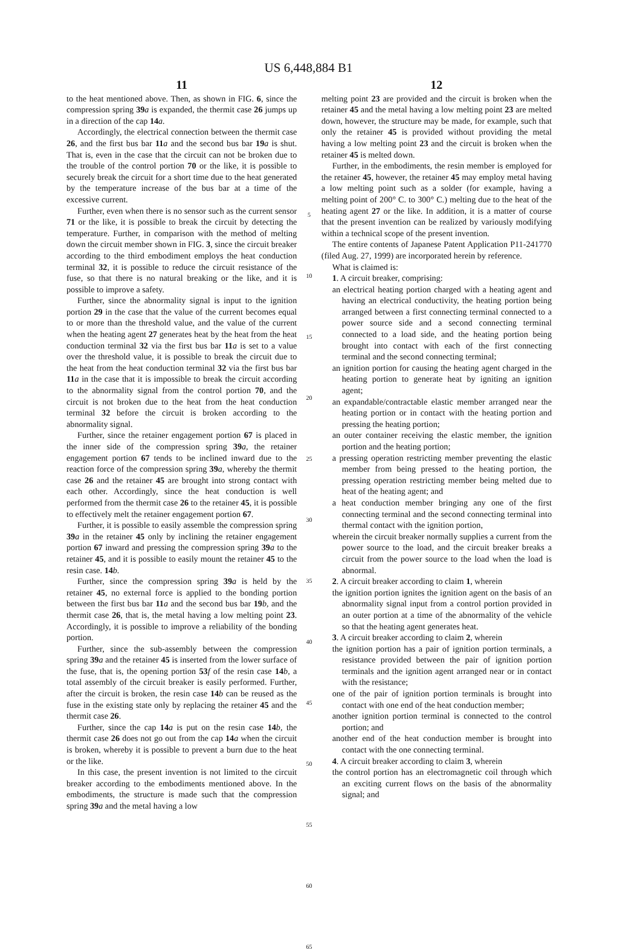US 6,448,884 B1
11
to the heat mentioned above. Then, as shown in FIG. 6, since the compression spring 39 a is expanded, the thermit case 26 jumps up in a direction of the cap 14 a.
Accordingly, the electrical connection between the thermit case 26, and the first bus bar 11 a and the second bus bar 19 a is shut. That is, even in the case that the circuit can not be broken due to the trouble of the control portion 70 or the like, it is possible to securely break the circuit for a short time due to the heat generated by the temperature increase of the bus bar at a time of the excessive current.
Further, even when there is no sensor such as the current sensor 71 or the like, it is possible to break the circuit by detecting the temperature. Further, in comparison with the method of melting down the circuit member shown in FIG. 3, since the circuit breaker according to the third embodiment employs the heat conduction terminal 32, it is possible to reduce the circuit resistance of the fuse, so that there is no natural breaking or the like, and it is possible to improve a safety.
Further, since the abnormality signal is input to the ignition portion 29 in the case that the value of the current becomes equal to or more than the threshold value, and the value of the current when the heating agent 27 generates heat by the heat from the heat conduction terminal 32 via the first bus bar 11 a is set to a value over the threshold value, it is possible to break the circuit due to the heat from the heat conduction terminal 32 via the first bus bar 11 a in the case that it is impossible to break the circuit according to the abnormality signal from the control portion 70, and the circuit is not broken due to the heat from the heat conduction terminal 32 before the circuit is broken according to the abnormality signal.
Further, since the retainer engagement portion 67 is placed in the inner side of the compression spring 39 a, the retainer engagement portion 67 tends to be inclined inward due to the reaction force of the compression spring 39 a, whereby the thermit case 26 and the retainer 45 are brought into strong contact with each other. Accordingly, since the heat conduction is well performed from the thermit case 26 to the retainer 45, it is possible to effectively melt the retainer engagement portion 67.
Further, it is possible to easily assemble the compression spring 39 a in the retainer 45 only by inclining the retainer engagement portion 67 inward and pressing the compression spring 39 a to the retainer 45, and it is possible to easily mount the retainer 45 to the resin case. 14 b.
Further, since the compression spring 39 a is held by the retainer 45, no external force is applied to the bonding portion between the first bus bar 11 a and the second bus bar 19 b, and the thermit case 26, that is, the metal having a low melting point 23. Accordingly, it is possible to improve a reliability of the bonding portion.
Further, since the sub-assembly between the compression spring 39 a and the retainer 45 is inserted from the lower surface of the fuse, that is, the opening portion 53 f of the resin case 14 b, a total assembly of the circuit breaker is easily performed. Further, after the circuit is broken, the resin case 14 b can be reused as the fuse in the existing state only by replacing the retainer 45 and the thermit case 26.
Further, since the cap 14 a is put on the resin case 14 b, the thermit case 26 does not go out from the cap 14 a when the circuit is broken, whereby it is possible to prevent a burn due to the heat or the like.
In this case, the present invention is not limited to the circuit breaker according to the embodiments mentioned above. In the embodiments, the structure is made such that the compression spring 39 a and the metal having a low
5
10
15
20
25
30
35
40
45
50
55
60
65
12
melting point 23 are provided and the circuit is broken when the retainer 45 and the metal having a low melting point 23 are melted down, however, the structure may be made, for example, such that only the retainer 45 is provided without providing the metal having a low melting point 23 and the circuit is broken when the retainer 45 is melted down.
Further, in the embodiments, the resin member is employed for the retainer 45, however, the retainer 45 may employ metal having a low melting point such as a solder (for example, having a melting point of 200° C. to 300° C.) melting due to the heat of the heating agent 27 or the like. In addition, it is a matter of course that the present invention can be realized by variously modifying within a technical scope of the present invention.
The entire contents of Japanese Patent Application P11-241770 (filed Aug. 27, 1999) are incorporated herein by reference.
What is claimed is:
1. A circuit breaker, comprising:
an electrical heating portion charged with a heating agent and having an electrical conductivity, the heating portion being arranged between a first connecting terminal connected to a power source side and a second connecting terminal connected to a load side, and the heating portion being brought into contact with each of the first connecting terminal and the second connecting terminal;
an ignition portion for causing the heating agent charged in the heating portion to generate heat by igniting an ignition agent;
an expandable/contractable elastic member arranged near the heating portion or in contact with the heating portion and pressing the heating portion;
an outer container receiving the elastic member, the ignition portion and the heating portion;
a pressing operation restricting member preventing the elastic member from being pressed to the heating portion, the pressing operation restricting member being melted due to heat of the heating agent; and
a heat conduction member bringing any one of the first connecting terminal and the second connecting terminal into thermal contact with the ignition portion,
wherein the circuit breaker normally supplies a current from the power source to the load, and the circuit breaker breaks a circuit from the power source to the load when the load is abnormal.
2. A circuit breaker according to claim 1, wherein
the ignition portion ignites the ignition agent on the basis of an abnormality signal input from a control portion provided in an outer portion at a time of the abnormality of the vehicle so that the heating agent generates heat.
3. A circuit breaker according to claim 2, wherein
the ignition portion has a pair of ignition portion terminals, a resistance provided between the pair of ignition portion terminals and the ignition agent arranged near or in contact with the resistance;
one of the pair of ignition portion terminals is brought into contact with one end of the heat conduction member;
another ignition portion terminal is connected to the control portion; and
another end of the heat conduction member is brought into contact with the one connecting terminal.
4. A circuit breaker according to claim 3, wherein
the control portion has an electromagnetic coil through which an exciting current flows on the basis of the abnormality signal; and